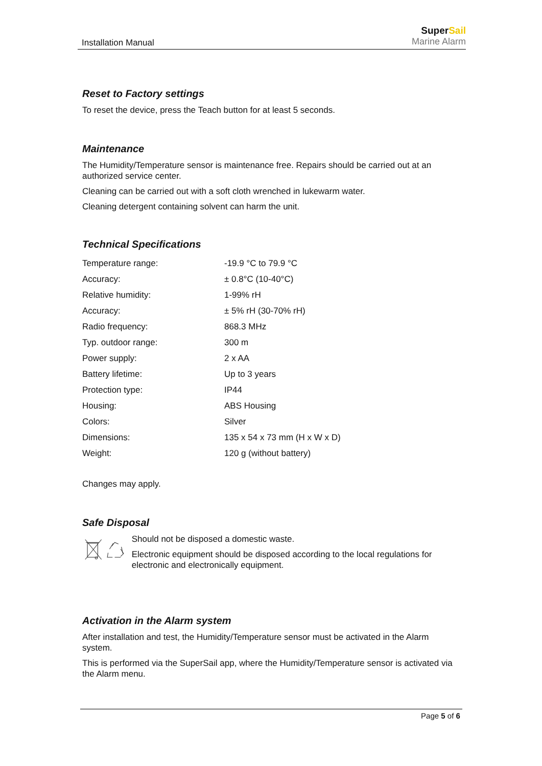Installation Manual
SuperSail
Marine Alarm
Reset to Factory settings
To reset the device, press the Teach button for at least 5 seconds.
Maintenance
The Humidity/Temperature sensor is maintenance free. Repairs should be carried out at an authorized service center.
Cleaning can be carried out with a soft cloth wrenched in lukewarm water.
Cleaning detergent containing solvent can harm the unit.
Technical Specifications
| Temperature range: | -19.9 °C to 79.9 °C |
| Accuracy: | ± 0.8°C (10-40°C) |
| Relative humidity: | 1-99% rH |
| Accuracy: | ± 5% rH (30-70% rH) |
| Radio frequency: | 868.3 MHz |
| Typ. outdoor range: | 300 m |
| Power supply: | 2 x AA |
| Battery lifetime: | Up to 3 years |
| Protection type: | IP44 |
| Housing: | ABS Housing |
| Colors: | Silver |
| Dimensions: | 135 x 54 x 73 mm (H x W x D) |
| Weight: | 120 g (without battery) |
Changes may apply.
Safe Disposal
Should not be disposed a domestic waste.
Electronic equipment should be disposed according to the local regulations for electronic and electronically equipment.
Activation in the Alarm system
After installation and test, the Humidity/Temperature sensor must be activated in the Alarm system.
This is performed via the SuperSail app, where the Humidity/Temperature sensor is activated via the Alarm menu.
Page 5 of 6